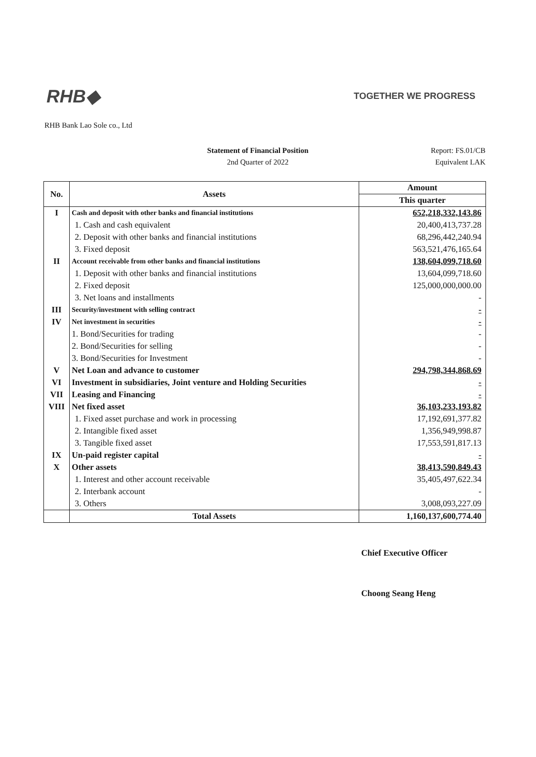RHB◆
TOGETHER WE PROGRESS
RHB Bank Lao Sole co., Ltd
Statement of Financial Position
2nd Quarter of 2022
Report: FS.01/CB
Equivalent LAK
| No. | Assets | Amount |
| --- | --- | --- |
| | | This quarter |
| I | Cash and deposit with other banks and financial institutions | 652,218,332,143.86 |
| | 1. Cash and cash equivalent | 20,400,413,737.28 |
| | 2. Deposit with other banks and financial institutions | 68,296,442,240.94 |
| | 3. Fixed deposit | 563,521,476,165.64 |
| II | Account receivable from other banks and financial institutions | 138,604,099,718.60 |
| | 1. Deposit with other banks and financial institutions | 13,604,099,718.60 |
| | 2. Fixed deposit | 125,000,000,000.00 |
| | 3. Net loans and installments | - |
| III | Security/investment with selling contract | - |
| IV | Net investment in securities | - |
| | 1. Bond/Securities for trading | - |
| | 2. Bond/Securities for selling | - |
| | 3. Bond/Securities for Investment | - |
| V | Net Loan and advance to customer | 294,798,344,868.69 |
| VI | Investment in subsidiaries, Joint venture and Holding Securities | - |
| VII | Leasing and Financing | - |
| VIII | Net fixed asset | 36,103,233,193.82 |
| | 1. Fixed asset purchase and work in processing | 17,192,691,377.82 |
| | 2. Intangible fixed asset | 1,356,949,998.87 |
| | 3. Tangible fixed asset | 17,553,591,817.13 |
| IX | Un-paid register capital | - |
| X | Other assets | 38,413,590,849.43 |
| | 1. Interest and other account receivable | 35,405,497,622.34 |
| | 2. Interbank account | - |
| | 3. Others | 3,008,093,227.09 |
| | Total Assets | 1,160,137,600,774.40 |
Chief Executive Officer
Choong Seang Heng